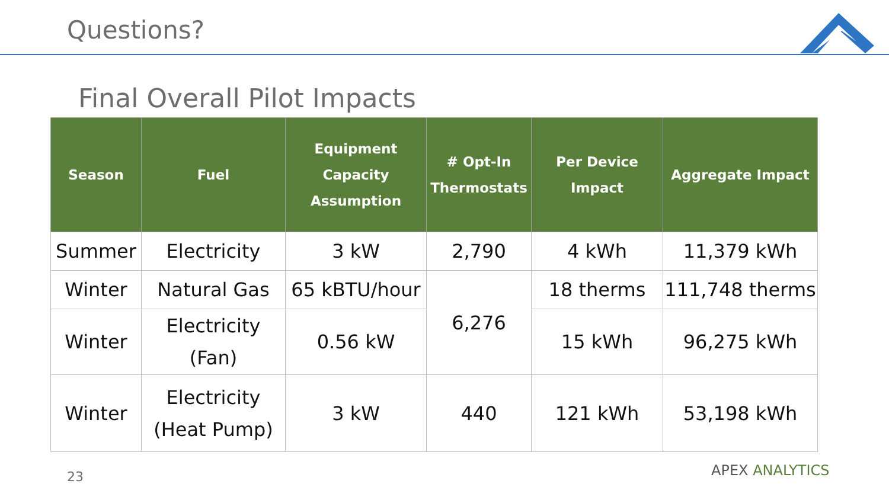Questions?
Final Overall Pilot Impacts
| Season | Fuel | Equipment Capacity Assumption | # Opt-In Thermostats | Per Device Impact | Aggregate Impact |
| --- | --- | --- | --- | --- | --- |
| Summer | Electricity | 3 kW | 2,790 | 4 kWh | 11,379 kWh |
| Winter | Natural Gas | 65 kBTU/hour | 6,276 | 18 therms | 111,748 therms |
| Winter | Electricity (Fan) | 0.56 kW | | 15 kWh | 96,275 kWh |
| Winter | Electricity (Heat Pump) | 3 kW | 440 | 121 kWh | 53,198 kWh |
23 APEX ANALYTICS